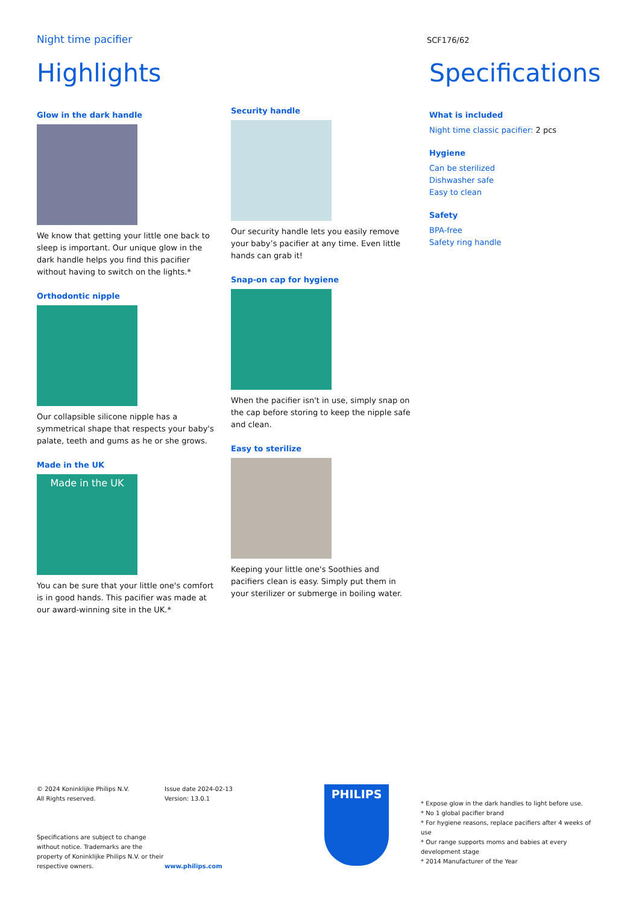Night time pacifier
SCF176/62
Highlights
Glow in the dark handle
We know that getting your little one back to sleep is important. Our unique glow in the dark handle helps you find this pacifier without having to switch on the lights.*
Orthodontic nipple
Our collapsible silicone nipple has a symmetrical shape that respects your baby's palate, teeth and gums as he or she grows.
Made in the UK
Made in the UK
You can be sure that your little one's comfort is in good hands. This pacifier was made at our award-winning site in the UK.*
Security handle
Our security handle lets you easily remove your baby’s pacifier at any time. Even little hands can grab it!
Snap-on cap for hygiene
When the pacifier isn't in use, simply snap on the cap before storing to keep the nipple safe and clean.
Easy to sterilize
Keeping your little one's Soothies and pacifiers clean is easy. Simply put them in your sterilizer or submerge in boiling water.
Specifications
What is included
Night time classic pacifier: 2 pcs
Hygiene
Can be sterilized
Dishwasher safe
Easy to clean
Safety
BPA-free
Safety ring handle
© 2024 Koninklijke Philips N.V.
All Rights reserved.
Specifications are subject to change without notice. Trademarks are the property of Koninklijke Philips N.V. or their respective owners.
Issue date 2024-02-13
Version: 13.0.1
www.philips.com
PHILIPS
* Expose glow in the dark handles to light before use.
* No 1 global pacifier brand
* For hygiene reasons, replace pacifiers after 4 weeks of use
* Our range supports moms and babies at every development stage
* 2014 Manufacturer of the Year